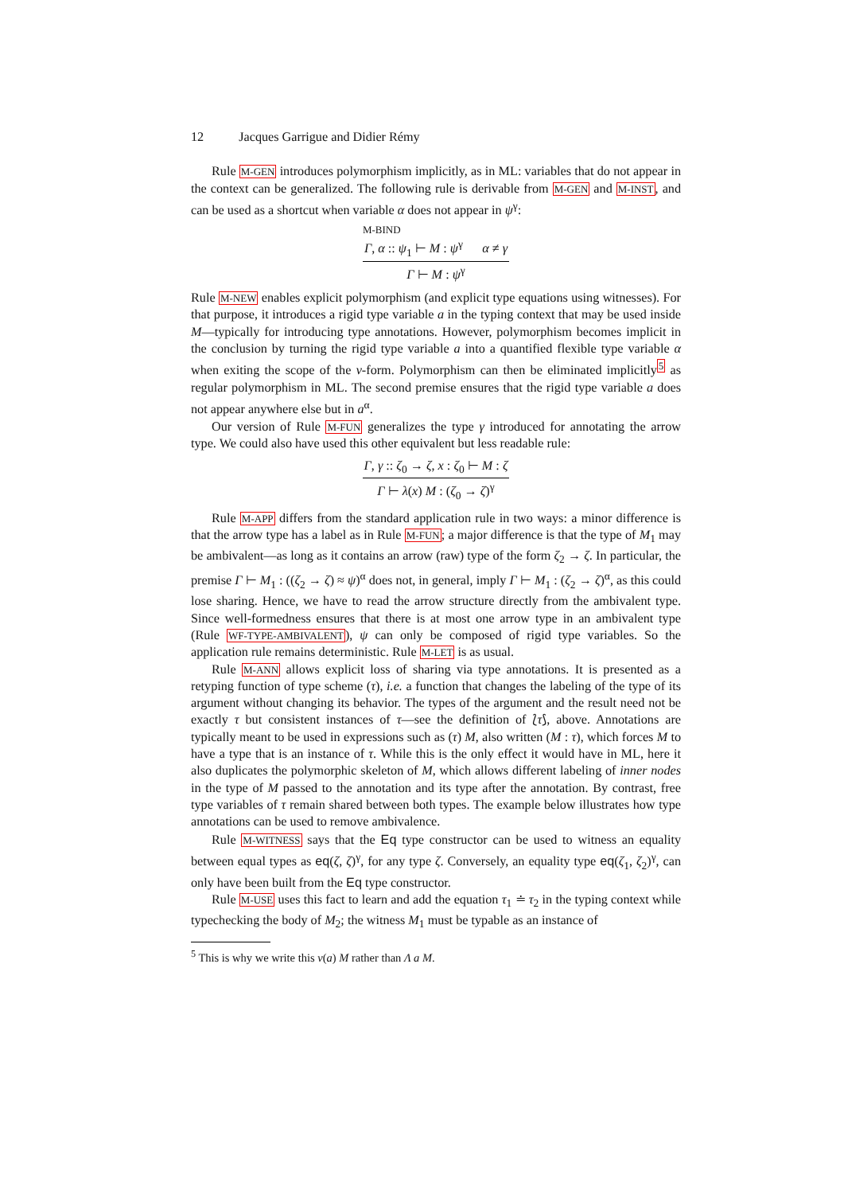12 Jacques Garrigue and Didier Rémy
Rule M-GEN introduces polymorphism implicitly, as in ML: variables that do not appear in the context can be generalized. The following rule is derivable from M-GEN and M-INST, and can be used as a shortcut when variable α does not appear in ψ<sup>γ</sup>:
M-BIND
Γ, α :: ψ<sub>1</sub> ⊢ M : ψ<sup>γ</sup> α ≠ γ
Γ ⊢ M : ψ<sup>γ</sup>
Rule M-NEW enables explicit polymorphism (and explicit type equations using witnesses). For that purpose, it introduces a rigid type variable a in the typing context that may be used inside M—typically for introducing type annotations. However, polymorphism becomes implicit in the conclusion by turning the rigid type variable a into a quantified flexible type variable α when exiting the scope of the ν-form. Polymorphism can then be eliminated implicitly<sup>5</sup> as regular polymorphism in ML. The second premise ensures that the rigid type variable a does not appear anywhere else but in a<sup>α</sup>.
Our version of Rule M-FUN generalizes the type γ introduced for annotating the arrow type. We could also have used this other equivalent but less readable rule:
Γ, γ :: ζ<sub>0</sub> → ζ, x : ζ<sub>0</sub> ⊢ M : ζ
Γ ⊢ λ(x) M : (ζ<sub>0</sub> → ζ)<sup>γ</sup>
Rule M-APP differs from the standard application rule in two ways: a minor difference is that the arrow type has a label as in Rule M-FUN; a major difference is that the type of M<sub>1</sub> may be ambivalent—as long as it contains an arrow (raw) type of the form ζ<sub>2</sub> → ζ. In particular, the premise Γ ⊢ M<sub>1</sub> : ((ζ<sub>2</sub> → ζ) ≈ ψ)<sup>α</sup> does not, in general, imply Γ ⊢ M<sub>1</sub> : (ζ<sub>2</sub> → ζ)<sup>α</sup>, as this could lose sharing. Hence, we have to read the arrow structure directly from the ambivalent type. Since well-formedness ensures that there is at most one arrow type in an ambivalent type (Rule WF-TYPE-AMBIVALENT), ψ can only be composed of rigid type variables. So the application rule remains deterministic. Rule M-LET is as usual.
Rule M-ANN allows explicit loss of sharing via type annotations. It is presented as a retyping function of type scheme (τ), i.e. a function that changes the labeling of the type of its argument without changing its behavior. The types of the argument and the result need not be exactly τ but consistent instances of τ—see the definition of ⟅τ⟆, above. Annotations are typically meant to be used in expressions such as (τ) M, also written (M : τ), which forces M to have a type that is an instance of τ. While this is the only effect it would have in ML, here it also duplicates the polymorphic skeleton of M, which allows different labeling of inner nodes in the type of M passed to the annotation and its type after the annotation. By contrast, free type variables of τ remain shared between both types. The example below illustrates how type annotations can be used to remove ambivalence.
Rule M-WITNESS says that the Eq type constructor can be used to witness an equality between equal types as eq(ζ, ζ)<sup>γ</sup>, for any type ζ. Conversely, an equality type eq(ζ<sub>1</sub>, ζ<sub>2</sub>)<sup>γ</sup>, can only have been built from the Eq type constructor.
Rule M-USE uses this fact to learn and add the equation τ<sub>1</sub> ≐ τ<sub>2</sub> in the typing context while typechecking the body of M<sub>2</sub>; the witness M<sub>1</sub> must be typable as an instance of
<sup>5</sup> This is why we write this ν(a) M rather than Λ a M.